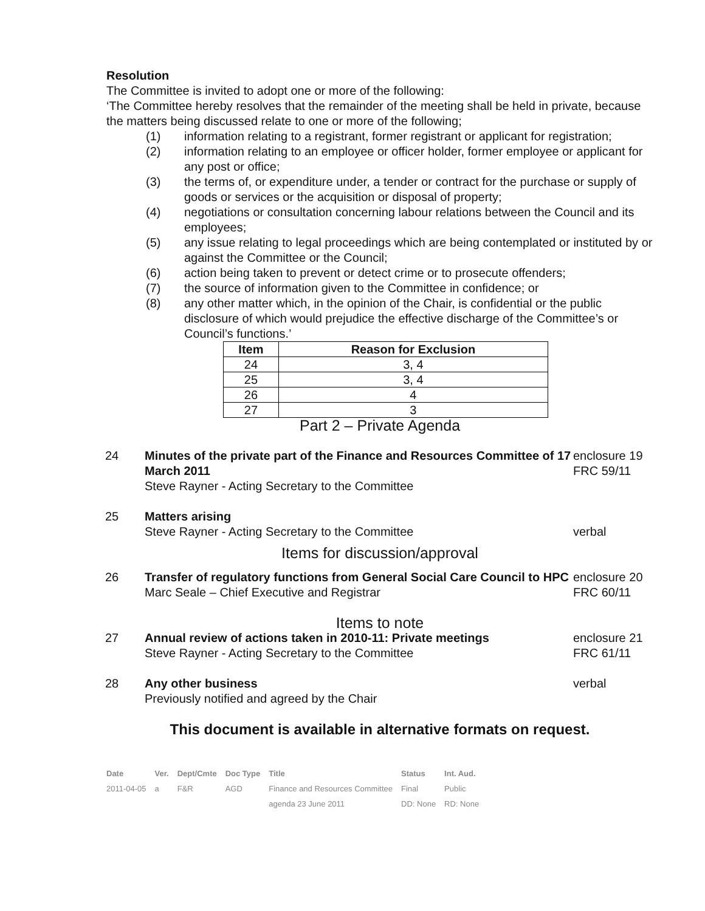Resolution
The Committee is invited to adopt one or more of the following:
‘The Committee hereby resolves that the remainder of the meeting shall be held in private, because the matters being discussed relate to one or more of the following;
(1) information relating to a registrant, former registrant or applicant for registration;
(2) information relating to an employee or officer holder, former employee or applicant for any post or office;
(3) the terms of, or expenditure under, a tender or contract for the purchase or supply of goods or services or the acquisition or disposal of property;
(4) negotiations or consultation concerning labour relations between the Council and its employees;
(5) any issue relating to legal proceedings which are being contemplated or instituted by or against the Committee or the Council;
(6) action being taken to prevent or detect crime or to prosecute offenders;
(7) the source of information given to the Committee in confidence; or
(8) any other matter which, in the opinion of the Chair, is confidential or the public disclosure of which would prejudice the effective discharge of the Committee’s or Council’s functions.’
| Item | Reason for Exclusion |
| --- | --- |
| 24 | 3, 4 |
| 25 | 3, 4 |
| 26 | 4 |
| 27 | 3 |
Part 2 – Private Agenda
24 Minutes of the private part of the Finance and Resources Committee of 17 March 2011
Steve Rayner - Acting Secretary to the Committee enclosure 19
FRC 59/11
25 Matters arising
Steve Rayner - Acting Secretary to the Committee
verbal
Items for discussion/approval
26 Transfer of regulatory functions from General Social Care Council to HPC
Marc Seale – Chief Executive and Registrar enclosure 20
FRC 60/11
Items to note
27 Annual review of actions taken in 2010-11: Private meetings
Steve Rayner - Acting Secretary to the Committee enclosure 21
FRC 61/11
28 Any other business
Previously notified and agreed by the Chair verbal
This document is available in alternative formats on request.
| Date | Ver. | Dept/Cmte | Doc Type | Title | Status | Int. Aud. |
| 2011-04-05 | a | F&R | AGD | Finance and Resources Committee | Final | Public |
| | | | | agenda 23 June 2011 | DD: None | RD: None |